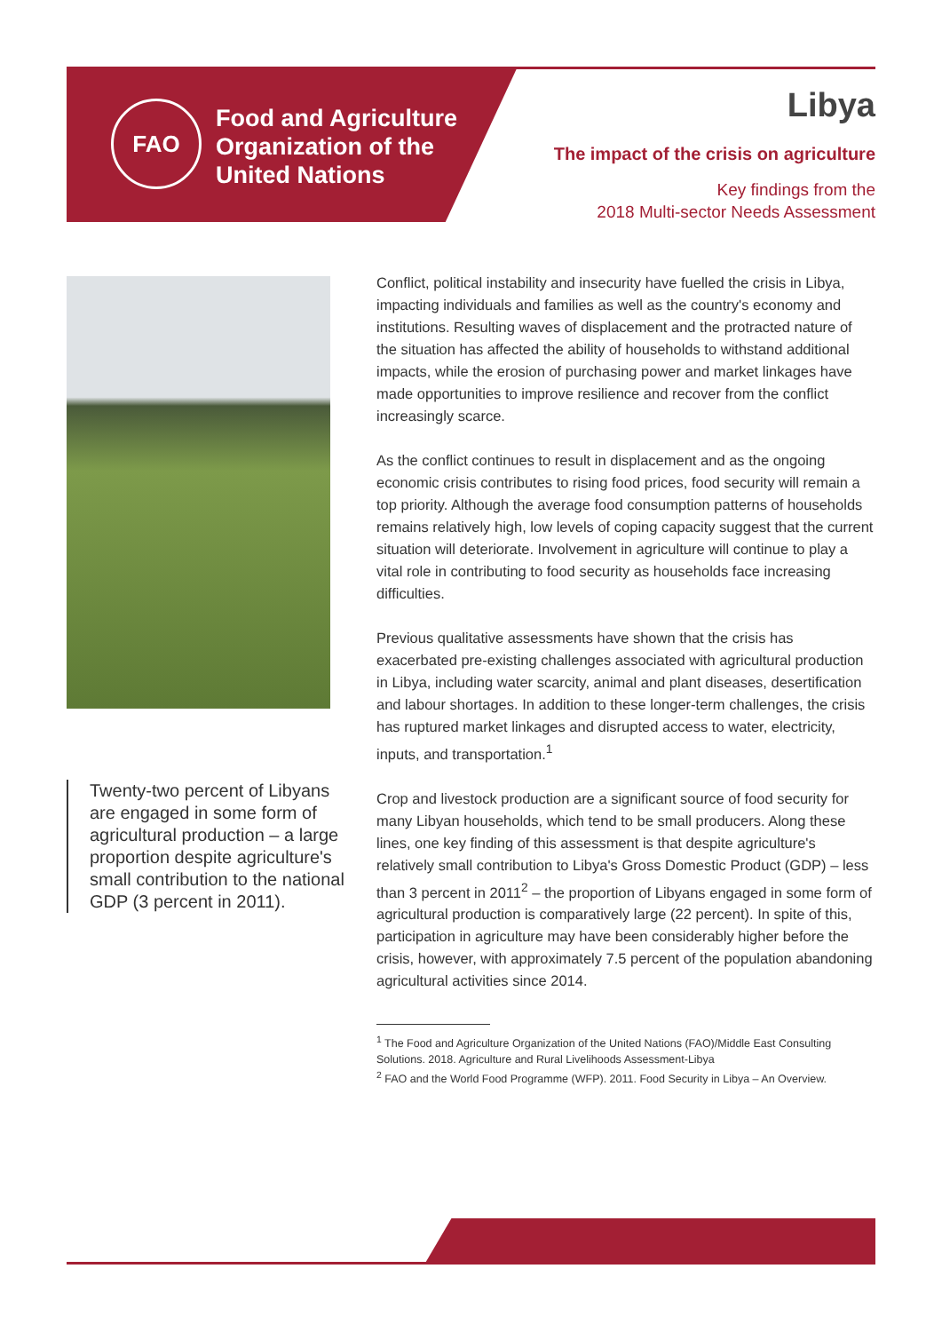FAO
Food and Agriculture
Organization of the
United Nations
Libya
The impact of the crisis on agriculture
Key findings from the
2018 Multi-sector Needs Assessment
Twenty-two percent of Libyans are engaged in some form of agricultural production – a large proportion despite agriculture's small contribution to the national GDP (3 percent in 2011).
Conflict, political instability and insecurity have fuelled the crisis in Libya, impacting individuals and families as well as the country's economy and institutions. Resulting waves of displacement and the protracted nature of the situation has affected the ability of households to withstand additional impacts, while the erosion of purchasing power and market linkages have made opportunities to improve resilience and recover from the conflict increasingly scarce.
As the conflict continues to result in displacement and as the ongoing economic crisis contributes to rising food prices, food security will remain a top priority. Although the average food consumption patterns of households remains relatively high, low levels of coping capacity suggest that the current situation will deteriorate. Involvement in agriculture will continue to play a vital role in contributing to food security as households face increasing difficulties.
Previous qualitative assessments have shown that the crisis has exacerbated pre-existing challenges associated with agricultural production in Libya, including water scarcity, animal and plant diseases, desertification and labour shortages. In addition to these longer-term challenges, the crisis has ruptured market linkages and disrupted access to water, electricity, inputs, and transportation.<sup>1</sup>
Crop and livestock production are a significant source of food security for many Libyan households, which tend to be small producers. Along these lines, one key finding of this assessment is that despite agriculture's relatively small contribution to Libya's Gross Domestic Product (GDP) – less than 3 percent in 2011<sup>2</sup> – the proportion of Libyans engaged in some form of agricultural production is comparatively large (22 percent). In spite of this, participation in agriculture may have been considerably higher before the crisis, however, with approximately 7.5 percent of the population abandoning agricultural activities since 2014.
<sup>1</sup> The Food and Agriculture Organization of the United Nations (FAO)/Middle East Consulting Solutions. 2018. Agriculture and Rural Livelihoods Assessment-Libya
<sup>2</sup> FAO and the World Food Programme (WFP). 2011. Food Security in Libya – An Overview.